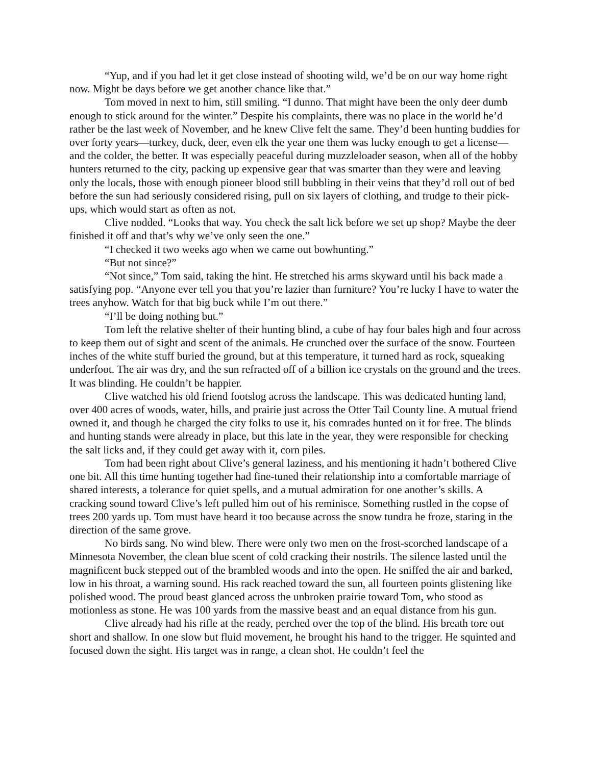“Yup, and if you had let it get close instead of shooting wild, we’d be on our way home right now. Might be days before we get another chance like that.”
Tom moved in next to him, still smiling. “I dunno. That might have been the only deer dumb enough to stick around for the winter.” Despite his complaints, there was no place in the world he’d rather be the last week of November, and he knew Clive felt the same. They’d been hunting buddies for over forty years—turkey, duck, deer, even elk the year one them was lucky enough to get a license—and the colder, the better. It was especially peaceful during muzzleloader season, when all of the hobby hunters returned to the city, packing up expensive gear that was smarter than they were and leaving only the locals, those with enough pioneer blood still bubbling in their veins that they’d roll out of bed before the sun had seriously considered rising, pull on six layers of clothing, and trudge to their pick-ups, which would start as often as not.
Clive nodded. “Looks that way. You check the salt lick before we set up shop? Maybe the deer finished it off and that’s why we’ve only seen the one.”
“I checked it two weeks ago when we came out bowhunting.”
“But not since?”
“Not since,” Tom said, taking the hint. He stretched his arms skyward until his back made a satisfying pop. “Anyone ever tell you that you’re lazier than furniture? You’re lucky I have to water the trees anyhow. Watch for that big buck while I’m out there.”
“I’ll be doing nothing but.”
Tom left the relative shelter of their hunting blind, a cube of hay four bales high and four across to keep them out of sight and scent of the animals. He crunched over the surface of the snow. Fourteen inches of the white stuff buried the ground, but at this temperature, it turned hard as rock, squeaking underfoot. The air was dry, and the sun refracted off of a billion ice crystals on the ground and the trees. It was blinding. He couldn’t be happier.
Clive watched his old friend footslog across the landscape. This was dedicated hunting land, over 400 acres of woods, water, hills, and prairie just across the Otter Tail County line. A mutual friend owned it, and though he charged the city folks to use it, his comrades hunted on it for free. The blinds and hunting stands were already in place, but this late in the year, they were responsible for checking the salt licks and, if they could get away with it, corn piles.
Tom had been right about Clive’s general laziness, and his mentioning it hadn’t bothered Clive one bit. All this time hunting together had fine-tuned their relationship into a comfortable marriage of shared interests, a tolerance for quiet spells, and a mutual admiration for one another’s skills. A cracking sound toward Clive’s left pulled him out of his reminisce. Something rustled in the copse of trees 200 yards up. Tom must have heard it too because across the snow tundra he froze, staring in the direction of the same grove.
No birds sang. No wind blew. There were only two men on the frost-scorched landscape of a Minnesota November, the clean blue scent of cold cracking their nostrils. The silence lasted until the magnificent buck stepped out of the brambled woods and into the open. He sniffed the air and barked, low in his throat, a warning sound. His rack reached toward the sun, all fourteen points glistening like polished wood. The proud beast glanced across the unbroken prairie toward Tom, who stood as motionless as stone. He was 100 yards from the massive beast and an equal distance from his gun.
Clive already had his rifle at the ready, perched over the top of the blind. His breath tore out short and shallow. In one slow but fluid movement, he brought his hand to the trigger. He squinted and focused down the sight. His target was in range, a clean shot. He couldn’t feel the